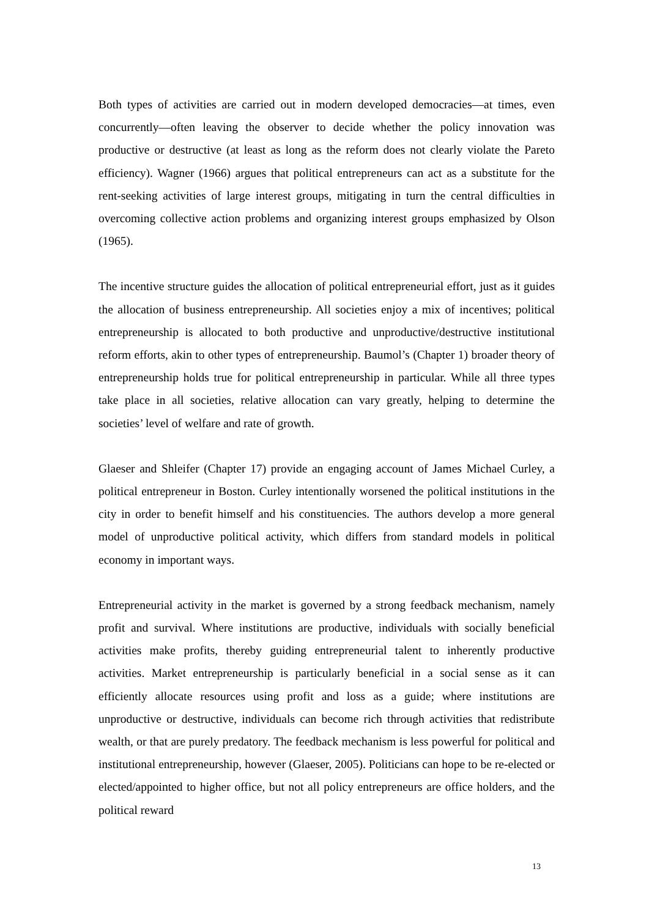Both types of activities are carried out in modern developed democracies—at times, even concurrently—often leaving the observer to decide whether the policy innovation was productive or destructive (at least as long as the reform does not clearly violate the Pareto efficiency). Wagner (1966) argues that political entrepreneurs can act as a substitute for the rent-seeking activities of large interest groups, mitigating in turn the central difficulties in overcoming collective action problems and organizing interest groups emphasized by Olson (1965).
The incentive structure guides the allocation of political entrepreneurial effort, just as it guides the allocation of business entrepreneurship. All societies enjoy a mix of incentives; political entrepreneurship is allocated to both productive and unproductive/destructive institutional reform efforts, akin to other types of entrepreneurship. Baumol’s (Chapter 1) broader theory of entrepreneurship holds true for political entrepreneurship in particular. While all three types take place in all societies, relative allocation can vary greatly, helping to determine the societies’ level of welfare and rate of growth.
Glaeser and Shleifer (Chapter 17) provide an engaging account of James Michael Curley, a political entrepreneur in Boston. Curley intentionally worsened the political institutions in the city in order to benefit himself and his constituencies. The authors develop a more general model of unproductive political activity, which differs from standard models in political economy in important ways.
Entrepreneurial activity in the market is governed by a strong feedback mechanism, namely profit and survival. Where institutions are productive, individuals with socially beneficial activities make profits, thereby guiding entrepreneurial talent to inherently productive activities. Market entrepreneurship is particularly beneficial in a social sense as it can efficiently allocate resources using profit and loss as a guide; where institutions are unproductive or destructive, individuals can become rich through activities that redistribute wealth, or that are purely predatory. The feedback mechanism is less powerful for political and institutional entrepreneurship, however (Glaeser, 2005). Politicians can hope to be re-elected or elected/appointed to higher office, but not all policy entrepreneurs are office holders, and the political reward
13